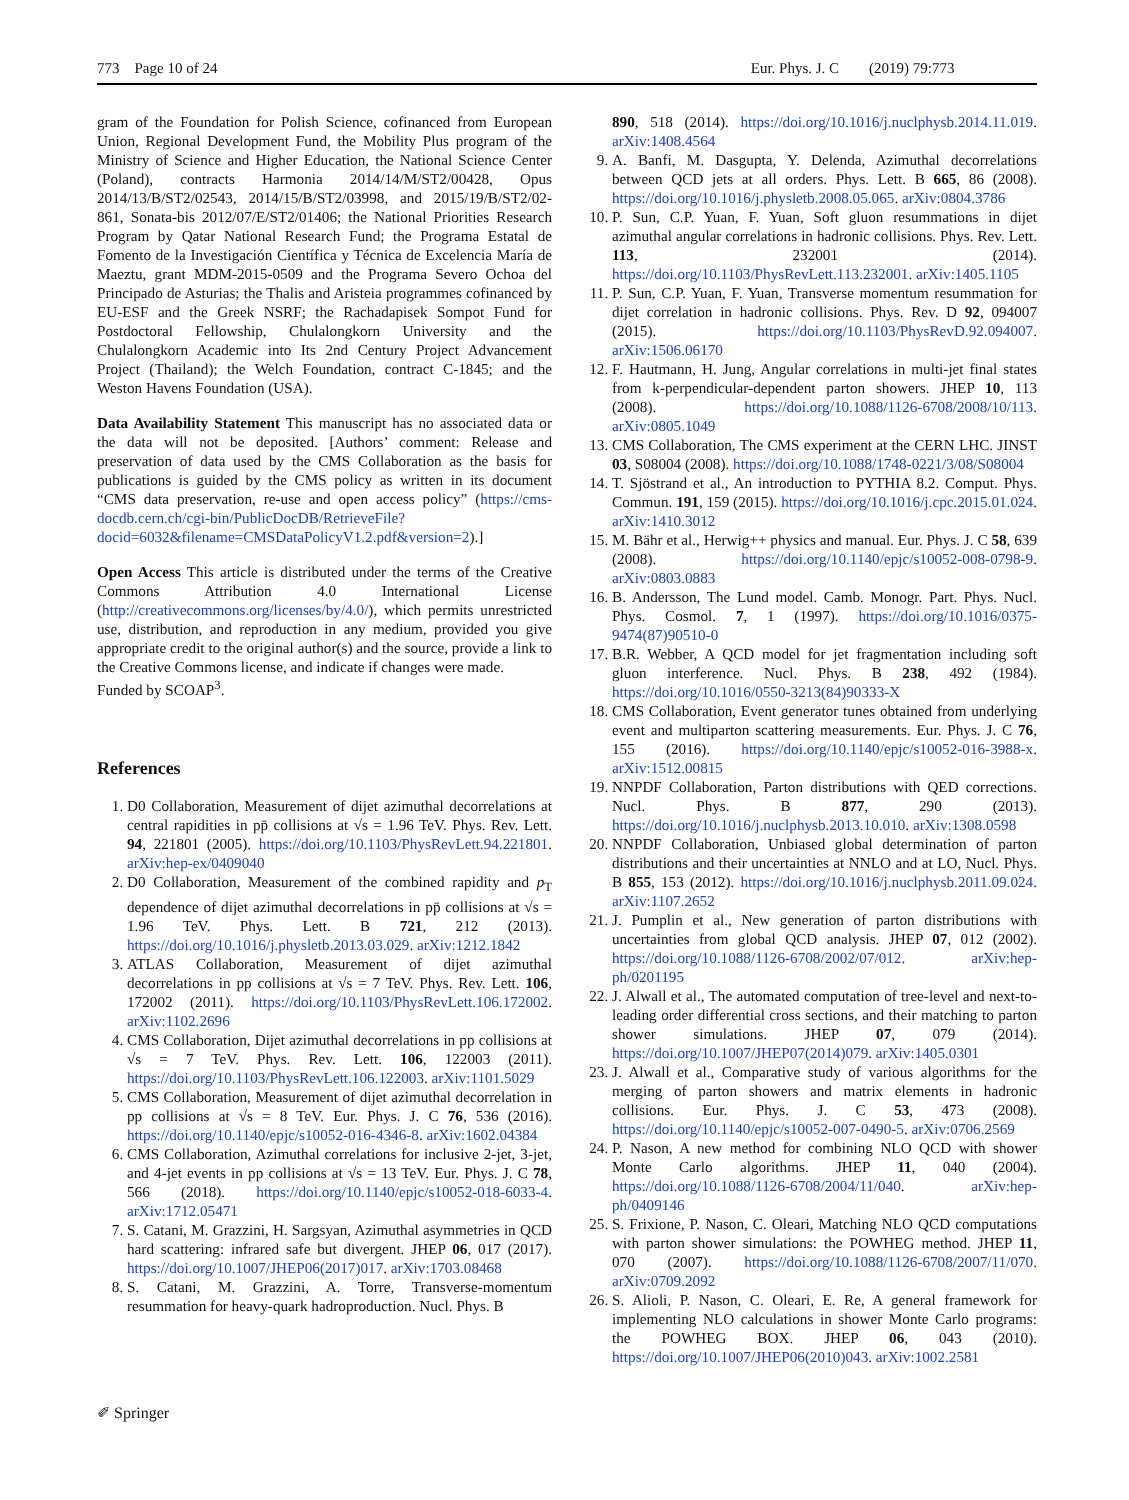773 Page 10 of 24 Eur. Phys. J. C (2019) 79:773
gram of the Foundation for Polish Science, cofinanced from European Union, Regional Development Fund, the Mobility Plus program of the Ministry of Science and Higher Education, the National Science Center (Poland), contracts Harmonia 2014/14/M/ST2/00428, Opus 2014/13/B/ST2/02543, 2014/15/B/ST2/03998, and 2015/19/B/ST2/02-861, Sonata-bis 2012/07/E/ST2/01406; the National Priorities Research Program by Qatar National Research Fund; the Programa Estatal de Fomento de la Investigación Científica y Técnica de Excelencia María de Maeztu, grant MDM-2015-0509 and the Programa Severo Ochoa del Principado de Asturias; the Thalis and Aristeia programmes cofinanced by EU-ESF and the Greek NSRF; the Rachadapisek Sompot Fund for Postdoctoral Fellowship, Chulalongkorn University and the Chulalongkorn Academic into Its 2nd Century Project Advancement Project (Thailand); the Welch Foundation, contract C-1845; and the Weston Havens Foundation (USA).
Data Availability Statement This manuscript has no associated data or the data will not be deposited. [Authors’ comment: Release and preservation of data used by the CMS Collaboration as the basis for publications is guided by the CMS policy as written in its document “CMS data preservation, re-use and open access policy” (https://cms-docdb.cern.ch/cgi-bin/PublicDocDB/RetrieveFile?docid=6032&filename=CMSDataPolicyV1.2.pdf&version=2).]
Open Access This article is distributed under the terms of the Creative Commons Attribution 4.0 International License (http://creativecommons.org/licenses/by/4.0/), which permits unrestricted use, distribution, and reproduction in any medium, provided you give appropriate credit to the original author(s) and the source, provide a link to the Creative Commons license, and indicate if changes were made.
Funded by SCOAP<sup>3</sup>.
References
1. D0 Collaboration, Measurement of dijet azimuthal decorrelations at central rapidities in pp̄ collisions at √s = 1.96 TeV. Phys. Rev. Lett. 94, 221801 (2005). https://doi.org/10.1103/PhysRevLett.94.221801. arXiv:hep-ex/0409040
2. D0 Collaboration, Measurement of the combined rapidity and p<sub>T</sub> dependence of dijet azimuthal decorrelations in pp̄ collisions at √s = 1.96 TeV. Phys. Lett. B 721, 212 (2013). https://doi.org/10.1016/j.physletb.2013.03.029. arXiv:1212.1842
3. ATLAS Collaboration, Measurement of dijet azimuthal decorrelations in pp collisions at √s = 7 TeV. Phys. Rev. Lett. 106, 172002 (2011). https://doi.org/10.1103/PhysRevLett.106.172002. arXiv:1102.2696
4. CMS Collaboration, Dijet azimuthal decorrelations in pp collisions at √s = 7 TeV. Phys. Rev. Lett. 106, 122003 (2011). https://doi.org/10.1103/PhysRevLett.106.122003. arXiv:1101.5029
5. CMS Collaboration, Measurement of dijet azimuthal decorrelation in pp collisions at √s = 8 TeV. Eur. Phys. J. C 76, 536 (2016). https://doi.org/10.1140/epjc/s10052-016-4346-8. arXiv:1602.04384
6. CMS Collaboration, Azimuthal correlations for inclusive 2-jet, 3-jet, and 4-jet events in pp collisions at √s = 13 TeV. Eur. Phys. J. C 78, 566 (2018). https://doi.org/10.1140/epjc/s10052-018-6033-4. arXiv:1712.05471
7. S. Catani, M. Grazzini, H. Sargsyan, Azimuthal asymmetries in QCD hard scattering: infrared safe but divergent. JHEP 06, 017 (2017). https://doi.org/10.1007/JHEP06(2017)017. arXiv:1703.08468
8. S. Catani, M. Grazzini, A. Torre, Transverse-momentum resummation for heavy-quark hadroproduction. Nucl. Phys. B
890, 518 (2014). https://doi.org/10.1016/j.nuclphysb.2014.11.019. arXiv:1408.4564
9. A. Banfi, M. Dasgupta, Y. Delenda, Azimuthal decorrelations between QCD jets at all orders. Phys. Lett. B 665, 86 (2008). https://doi.org/10.1016/j.physletb.2008.05.065. arXiv:0804.3786
10. P. Sun, C.P. Yuan, F. Yuan, Soft gluon resummations in dijet azimuthal angular correlations in hadronic collisions. Phys. Rev. Lett. 113, 232001 (2014). https://doi.org/10.1103/PhysRevLett.113.232001. arXiv:1405.1105
11. P. Sun, C.P. Yuan, F. Yuan, Transverse momentum resummation for dijet correlation in hadronic collisions. Phys. Rev. D 92, 094007 (2015). https://doi.org/10.1103/PhysRevD.92.094007. arXiv:1506.06170
12. F. Hautmann, H. Jung, Angular correlations in multi-jet final states from k-perpendicular-dependent parton showers. JHEP 10, 113 (2008). https://doi.org/10.1088/1126-6708/2008/10/113. arXiv:0805.1049
13. CMS Collaboration, The CMS experiment at the CERN LHC. JINST 03, S08004 (2008). https://doi.org/10.1088/1748-0221/3/08/S08004
14. T. Sjöstrand et al., An introduction to PYTHIA 8.2. Comput. Phys. Commun. 191, 159 (2015). https://doi.org/10.1016/j.cpc.2015.01.024. arXiv:1410.3012
15. M. Bähr et al., Herwig++ physics and manual. Eur. Phys. J. C 58, 639 (2008). https://doi.org/10.1140/epjc/s10052-008-0798-9. arXiv:0803.0883
16. B. Andersson, The Lund model. Camb. Monogr. Part. Phys. Nucl. Phys. Cosmol. 7, 1 (1997). https://doi.org/10.1016/0375-9474(87)90510-0
17. B.R. Webber, A QCD model for jet fragmentation including soft gluon interference. Nucl. Phys. B 238, 492 (1984). https://doi.org/10.1016/0550-3213(84)90333-X
18. CMS Collaboration, Event generator tunes obtained from underlying event and multiparton scattering measurements. Eur. Phys. J. C 76, 155 (2016). https://doi.org/10.1140/epjc/s10052-016-3988-x. arXiv:1512.00815
19. NNPDF Collaboration, Parton distributions with QED corrections. Nucl. Phys. B 877, 290 (2013). https://doi.org/10.1016/j.nuclphysb.2013.10.010. arXiv:1308.0598
20. NNPDF Collaboration, Unbiased global determination of parton distributions and their uncertainties at NNLO and at LO, Nucl. Phys. B 855, 153 (2012). https://doi.org/10.1016/j.nuclphysb.2011.09.024. arXiv:1107.2652
21. J. Pumplin et al., New generation of parton distributions with uncertainties from global QCD analysis. JHEP 07, 012 (2002). https://doi.org/10.1088/1126-6708/2002/07/012. arXiv:hep-ph/0201195
22. J. Alwall et al., The automated computation of tree-level and next-to-leading order differential cross sections, and their matching to parton shower simulations. JHEP 07, 079 (2014). https://doi.org/10.1007/JHEP07(2014)079. arXiv:1405.0301
23. J. Alwall et al., Comparative study of various algorithms for the merging of parton showers and matrix elements in hadronic collisions. Eur. Phys. J. C 53, 473 (2008). https://doi.org/10.1140/epjc/s10052-007-0490-5. arXiv:0706.2569
24. P. Nason, A new method for combining NLO QCD with shower Monte Carlo algorithms. JHEP 11, 040 (2004). https://doi.org/10.1088/1126-6708/2004/11/040. arXiv:hep-ph/0409146
25. S. Frixione, P. Nason, C. Oleari, Matching NLO QCD computations with parton shower simulations: the POWHEG method. JHEP 11, 070 (2007). https://doi.org/10.1088/1126-6708/2007/11/070. arXiv:0709.2092
26. S. Alioli, P. Nason, C. Oleari, E. Re, A general framework for implementing NLO calculations in shower Monte Carlo programs: the POWHEG BOX. JHEP 06, 043 (2010). https://doi.org/10.1007/JHEP06(2010)043. arXiv:1002.2581
✐ Springer